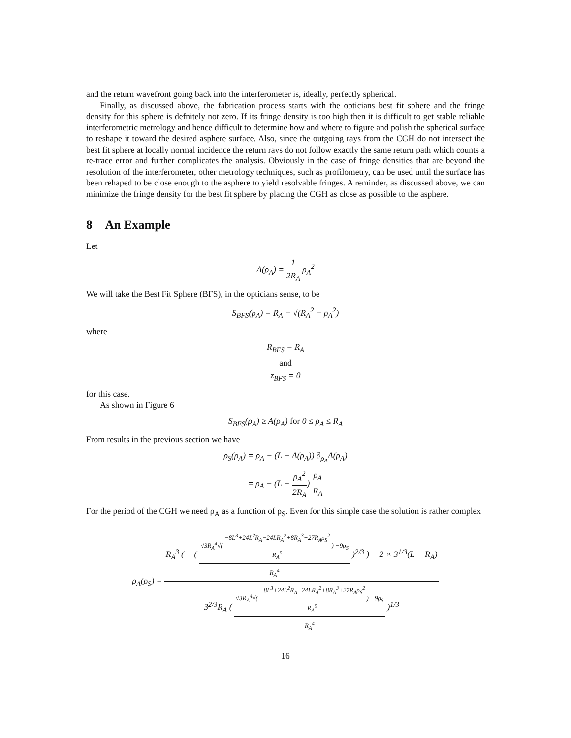and the return wavefront going back into the interferometer is, ideally, perfectly spherical.
Finally, as discussed above, the fabrication process starts with the opticians best fit sphere and the fringe density for this sphere is defnitely not zero. If its fringe density is too high then it is difficult to get stable reliable interferometric metrology and hence difficult to determine how and where to figure and polish the spherical surface to reshape it toward the desired asphere surface. Also, since the outgoing rays from the CGH do not intersect the best fit sphere at locally normal incidence the return rays do not follow exactly the same return path which counts a re-trace error and further complicates the analysis. Obviously in the case of fringe densities that are beyond the resolution of the interferometer, other metrology techniques, such as profilometry, can be used until the surface has been rehaped to be close enough to the asphere to yield resolvable fringes. A reminder, as discussed above, we can minimize the fringe density for the best fit sphere by placing the CGH as close as possible to the asphere.
8 An Example
Let
A(ρ<sub>A</sub>) = 1 2R<sub>A</sub> ρ<sub>A</sub><sup>2</sup>
We will take the Best Fit Sphere (BFS), in the opticians sense, to be
S<sub>BFS</sub>(ρ<sub>A</sub>) = R<sub>A</sub> − √(R<sub>A</sub><sup>2</sup> − ρ<sub>A</sub><sup>2</sup>)
where
R<sub>BFS</sub> = R<sub>A</sub>
and
z<sub>BFS</sub> = 0
for this case.
As shown in Figure 6
S<sub>BFS</sub>(ρ<sub>A</sub>) ≥ A(ρ<sub>A</sub>) for 0 ≤ ρ<sub>A</sub> ≤ R<sub>A</sub>
From results in the previous section we have
ρ<sub>S</sub>(ρ<sub>A</sub>) = ρ<sub>A</sub> − (L − A(ρ<sub>A</sub>)) ∂<sub>ρ<sub>A</sub></sub>A(ρ<sub>A</sub>)
= ρ<sub>A</sub> − (L − ρ<sub>A</sub><sup>2</sup> 2R<sub>A</sub>) ρ<sub>A</sub> R<sub>A</sub>
For the period of the CGH we need ρ<sub>A</sub> as a function of ρ<sub>S</sub>. Even for this simple case the solution is rather complex
ρ<sub>A</sub>(ρ<sub>S</sub>) = R<sub>A</sub><sup>3</sup> ( − ( √3R<sub>A</sub><sup>4</sup>√(−8L<sup>3</sup>+24L<sup>2</sup>R<sub>A</sub>−24LR<sub>A</sub><sup>2</sup>+8R<sub>A</sub><sup>3</sup>+27R<sub>A</sub>ρ<sub>S</sub><sup>2</sup> R<sub>A</sub><sup>9</sup>) −9ρ<sub>S</sub> R<sub>A</sub><sup>4</sup> )<sup>2/3</sup> ) − 2 × 3<sup>1/3</sup>(L − R<sub>A</sub>) 3<sup>2/3</sup>R<sub>A</sub> ( √3R<sub>A</sub><sup>4</sup>√(−8L<sup>3</sup>+24L<sup>2</sup>R<sub>A</sub>−24LR<sub>A</sub><sup>2</sup>+8R<sub>A</sub><sup>3</sup>+27R<sub>A</sub>ρ<sub>S</sub><sup>2</sup> R<sub>A</sub><sup>9</sup>) −9ρ<sub>S</sub> R<sub>A</sub><sup>4</sup> )<sup>1/3</sup>
16